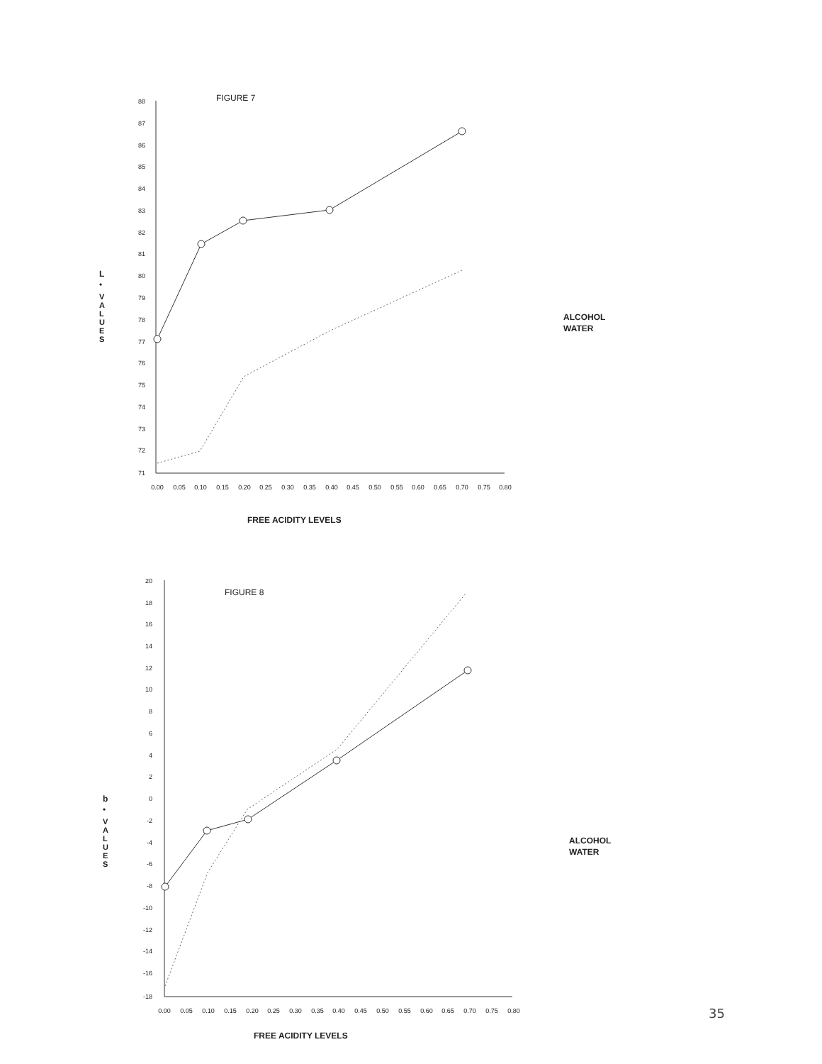FIGURE 7
88
87
86
85
84
83
82
81
80
79
78
77
76
75
74
73
72
71
0.00
0.05
0.10
0.15
0.20
0.25
0.30
0.35
0.40
0.45
0.50
0.55
0.60
0.65
0.70
0.75
0.80
L
•
V
A
L
U
E
S
ALCOHOL
WATER
FREE ACIDITY LEVELS
FIGURE 8
20
18
16
14
12
10
8
6
4
2
0
-2
-4
-6
-8
-10
-12
-14
-16
-18
0.00
0.05
0.10
0.15
0.20
0.25
0.30
0.35
0.40
0.45
0.50
0.55
0.60
0.65
0.70
0.75
0.80
b
•
V
A
L
U
E
S
ALCOHOL
WATER
FREE ACIDITY LEVELS
35